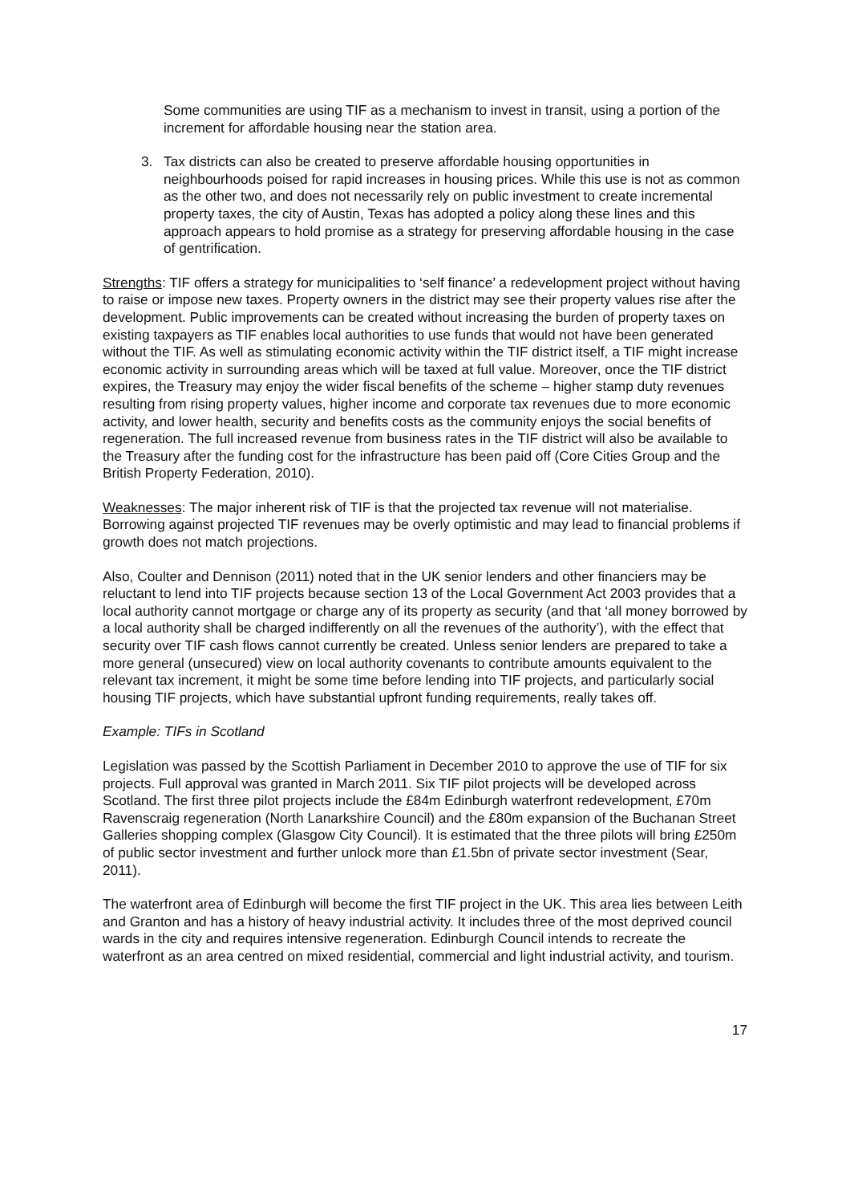Some communities are using TIF as a mechanism to invest in transit, using a portion of the increment for affordable housing near the station area.
3. Tax districts can also be created to preserve affordable housing opportunities in neighbourhoods poised for rapid increases in housing prices. While this use is not as common as the other two, and does not necessarily rely on public investment to create incremental property taxes, the city of Austin, Texas has adopted a policy along these lines and this approach appears to hold promise as a strategy for preserving affordable housing in the case of gentrification.
Strengths: TIF offers a strategy for municipalities to ‘self finance’ a redevelopment project without having to raise or impose new taxes. Property owners in the district may see their property values rise after the development. Public improvements can be created without increasing the burden of property taxes on existing taxpayers as TIF enables local authorities to use funds that would not have been generated without the TIF. As well as stimulating economic activity within the TIF district itself, a TIF might increase economic activity in surrounding areas which will be taxed at full value. Moreover, once the TIF district expires, the Treasury may enjoy the wider fiscal benefits of the scheme – higher stamp duty revenues resulting from rising property values, higher income and corporate tax revenues due to more economic activity, and lower health, security and benefits costs as the community enjoys the social benefits of regeneration. The full increased revenue from business rates in the TIF district will also be available to the Treasury after the funding cost for the infrastructure has been paid off (Core Cities Group and the British Property Federation, 2010).
Weaknesses: The major inherent risk of TIF is that the projected tax revenue will not materialise. Borrowing against projected TIF revenues may be overly optimistic and may lead to financial problems if growth does not match projections.
Also, Coulter and Dennison (2011) noted that in the UK senior lenders and other financiers may be reluctant to lend into TIF projects because section 13 of the Local Government Act 2003 provides that a local authority cannot mortgage or charge any of its property as security (and that ‘all money borrowed by a local authority shall be charged indifferently on all the revenues of the authority’), with the effect that security over TIF cash flows cannot currently be created. Unless senior lenders are prepared to take a more general (unsecured) view on local authority covenants to contribute amounts equivalent to the relevant tax increment, it might be some time before lending into TIF projects, and particularly social housing TIF projects, which have substantial upfront funding requirements, really takes off.
Example: TIFs in Scotland
Legislation was passed by the Scottish Parliament in December 2010 to approve the use of TIF for six projects. Full approval was granted in March 2011. Six TIF pilot projects will be developed across Scotland. The first three pilot projects include the £84m Edinburgh waterfront redevelopment, £70m Ravenscraig regeneration (North Lanarkshire Council) and the £80m expansion of the Buchanan Street Galleries shopping complex (Glasgow City Council). It is estimated that the three pilots will bring £250m of public sector investment and further unlock more than £1.5bn of private sector investment (Sear, 2011).
The waterfront area of Edinburgh will become the first TIF project in the UK. This area lies between Leith and Granton and has a history of heavy industrial activity. It includes three of the most deprived council wards in the city and requires intensive regeneration. Edinburgh Council intends to recreate the waterfront as an area centred on mixed residential, commercial and light industrial activity, and tourism.
17